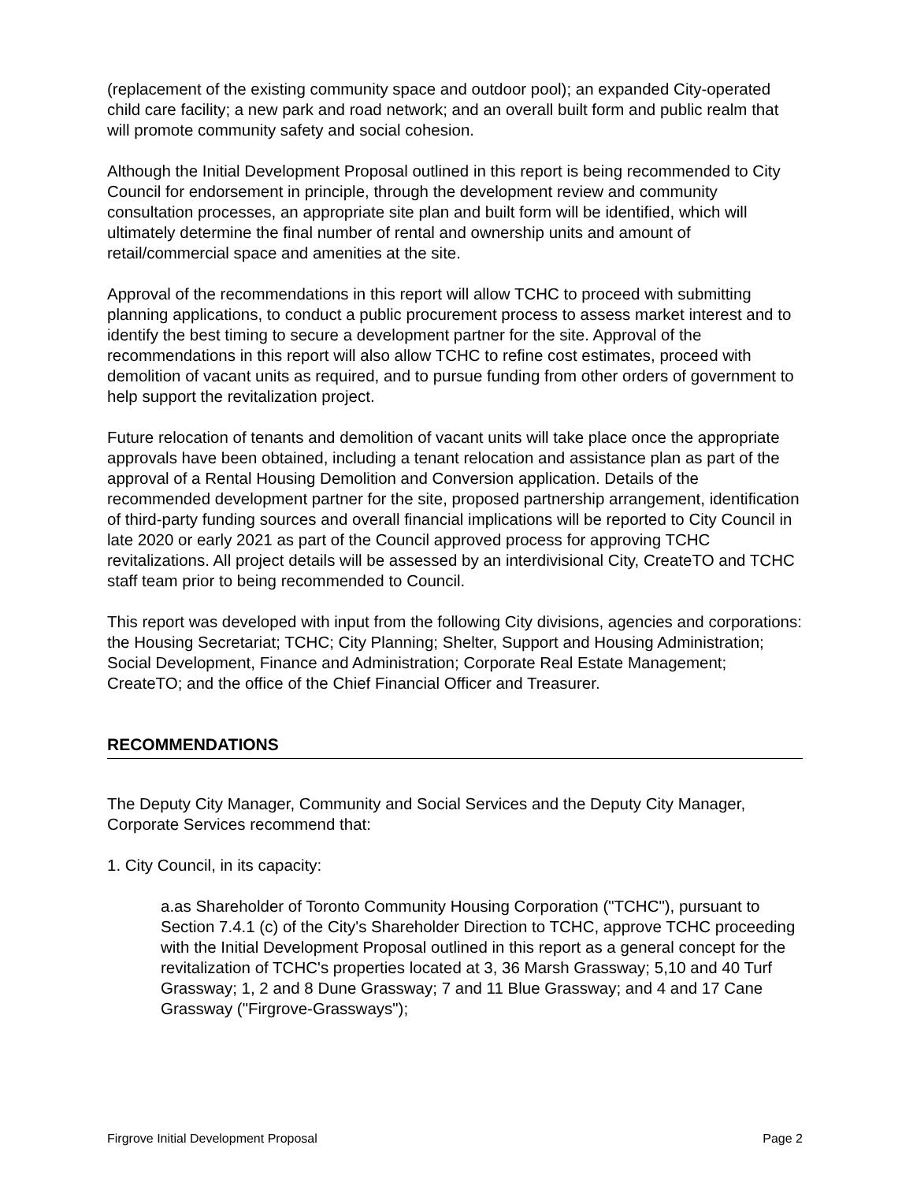(replacement of the existing community space and outdoor pool); an expanded City-operated child care facility; a new park and road network; and an overall built form and public realm that will promote community safety and social cohesion.
Although the Initial Development Proposal outlined in this report is being recommended to City Council for endorsement in principle, through the development review and community consultation processes, an appropriate site plan and built form will be identified, which will ultimately determine the final number of rental and ownership units and amount of retail/commercial space and amenities at the site.
Approval of the recommendations in this report will allow TCHC to proceed with submitting planning applications, to conduct a public procurement process to assess market interest and to identify the best timing to secure a development partner for the site. Approval of the recommendations in this report will also allow TCHC to refine cost estimates, proceed with demolition of vacant units as required, and to pursue funding from other orders of government to help support the revitalization project.
Future relocation of tenants and demolition of vacant units will take place once the appropriate approvals have been obtained, including a tenant relocation and assistance plan as part of the approval of a Rental Housing Demolition and Conversion application. Details of the recommended development partner for the site, proposed partnership arrangement, identification of third-party funding sources and overall financial implications will be reported to City Council in late 2020 or early 2021 as part of the Council approved process for approving TCHC revitalizations. All project details will be assessed by an interdivisional City, CreateTO and TCHC staff team prior to being recommended to Council.
This report was developed with input from the following City divisions, agencies and corporations: the Housing Secretariat; TCHC; City Planning; Shelter, Support and Housing Administration; Social Development, Finance and Administration; Corporate Real Estate Management; CreateTO; and the office of the Chief Financial Officer and Treasurer.
RECOMMENDATIONS
The Deputy City Manager, Community and Social Services and the Deputy City Manager, Corporate Services recommend that:
1. City Council, in its capacity:
a.as Shareholder of Toronto Community Housing Corporation ("TCHC"), pursuant to Section 7.4.1 (c) of the City's Shareholder Direction to TCHC, approve TCHC proceeding with the Initial Development Proposal outlined in this report as a general concept for the revitalization of TCHC's properties located at 3, 36 Marsh Grassway; 5,10 and 40 Turf Grassway; 1, 2 and 8 Dune Grassway; 7 and 11 Blue Grassway; and 4 and 17 Cane Grassway ("Firgrove-Grassways");
Firgrove Initial Development Proposal Page 2